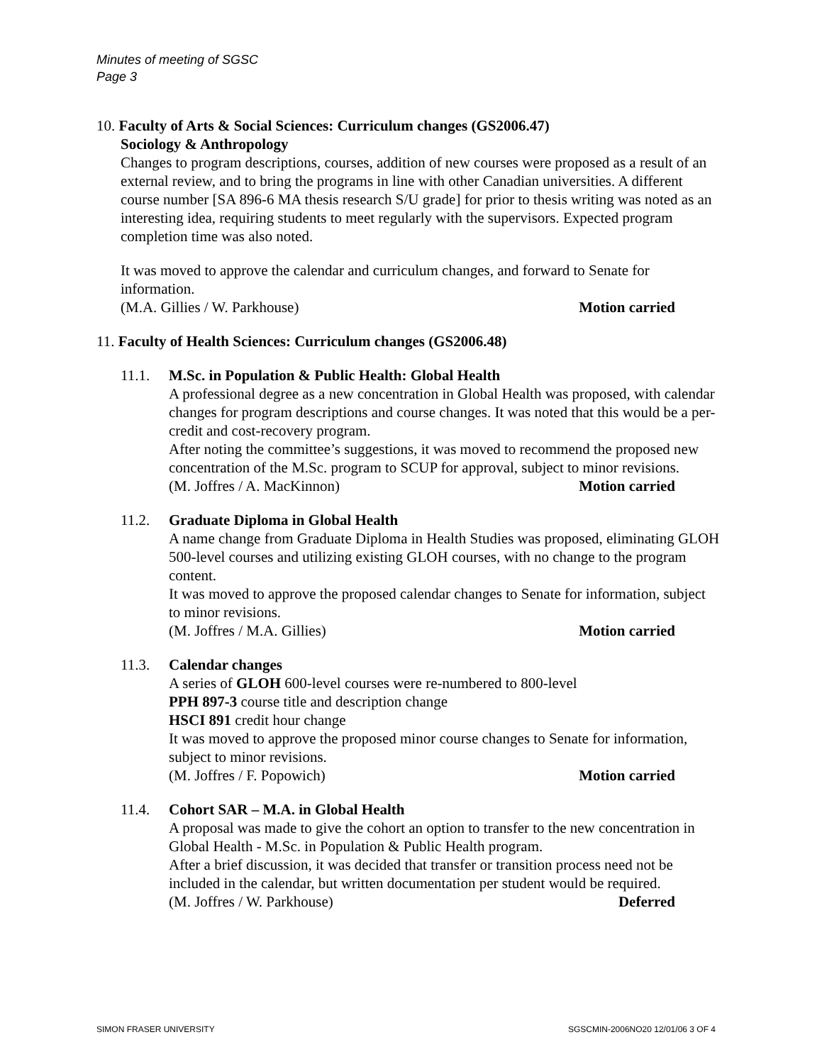Minutes of meeting of SGSC
Page 3
10. Faculty of Arts & Social Sciences: Curriculum changes (GS2006.47)
Sociology & Anthropology
Changes to program descriptions, courses, addition of new courses were proposed as a result of an external review, and to bring the programs in line with other Canadian universities. A different course number [SA 896-6 MA thesis research S/U grade] for prior to thesis writing was noted as an interesting idea, requiring students to meet regularly with the supervisors. Expected program completion time was also noted.
It was moved to approve the calendar and curriculum changes, and forward to Senate for information.
(M.A. Gillies / W. Parkhouse) Motion carried
11. Faculty of Health Sciences: Curriculum changes (GS2006.48)
11.1. M.Sc. in Population & Public Health: Global Health
A professional degree as a new concentration in Global Health was proposed, with calendar changes for program descriptions and course changes. It was noted that this would be a per-credit and cost-recovery program.
After noting the committee’s suggestions, it was moved to recommend the proposed new concentration of the M.Sc. program to SCUP for approval, subject to minor revisions.
(M. Joffres / A. MacKinnon) Motion carried
11.2. Graduate Diploma in Global Health
A name change from Graduate Diploma in Health Studies was proposed, eliminating GLOH 500-level courses and utilizing existing GLOH courses, with no change to the program content.
It was moved to approve the proposed calendar changes to Senate for information, subject to minor revisions.
(M. Joffres / M.A. Gillies) Motion carried
11.3. Calendar changes
A series of GLOH 600-level courses were re-numbered to 800-level
PPH 897-3 course title and description change
HSCI 891 credit hour change
It was moved to approve the proposed minor course changes to Senate for information, subject to minor revisions.
(M. Joffres / F. Popowich) Motion carried
11.4. Cohort SAR – M.A. in Global Health
A proposal was made to give the cohort an option to transfer to the new concentration in Global Health - M.Sc. in Population & Public Health program.
After a brief discussion, it was decided that transfer or transition process need not be included in the calendar, but written documentation per student would be required.
(M. Joffres / W. Parkhouse) Deferred
SIMON FRASER UNIVERSITY SGSCMIN-2006NO20 12/01/06 3 OF 4